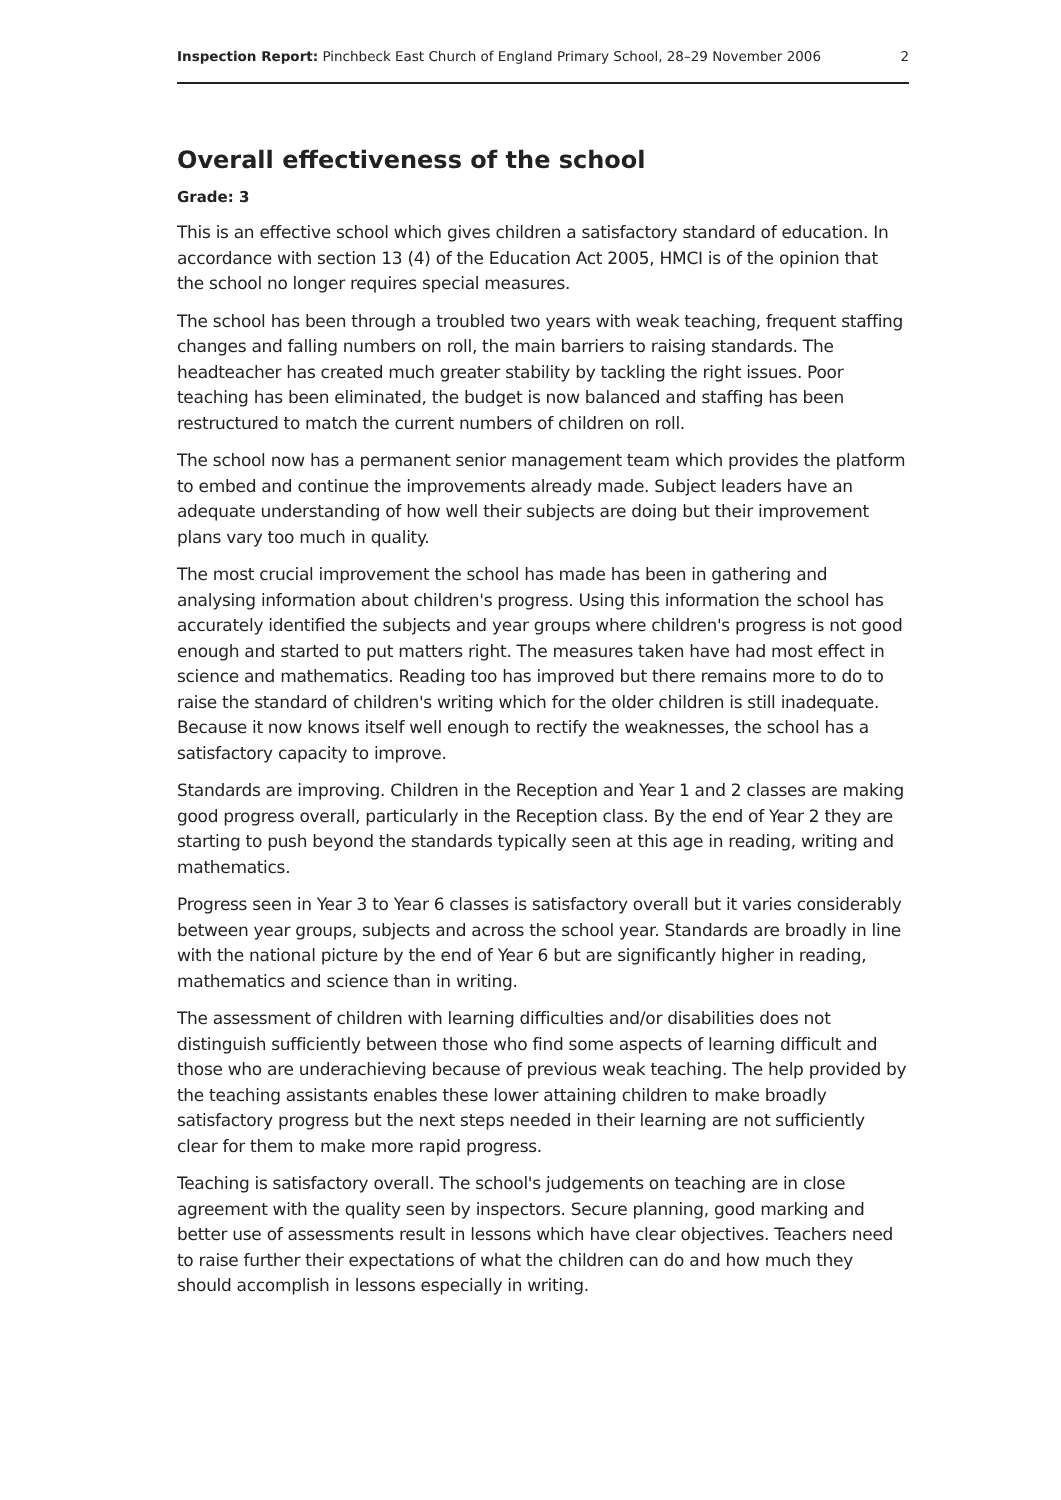Inspection Report: Pinchbeck East Church of England Primary School, 28–29 November 2006 2
Overall effectiveness of the school
Grade: 3
This is an effective school which gives children a satisfactory standard of education. In accordance with section 13 (4) of the Education Act 2005, HMCI is of the opinion that the school no longer requires special measures.
The school has been through a troubled two years with weak teaching, frequent staffing changes and falling numbers on roll, the main barriers to raising standards. The headteacher has created much greater stability by tackling the right issues. Poor teaching has been eliminated, the budget is now balanced and staffing has been restructured to match the current numbers of children on roll.
The school now has a permanent senior management team which provides the platform to embed and continue the improvements already made. Subject leaders have an adequate understanding of how well their subjects are doing but their improvement plans vary too much in quality.
The most crucial improvement the school has made has been in gathering and analysing information about children's progress. Using this information the school has accurately identified the subjects and year groups where children's progress is not good enough and started to put matters right. The measures taken have had most effect in science and mathematics. Reading too has improved but there remains more to do to raise the standard of children's writing which for the older children is still inadequate. Because it now knows itself well enough to rectify the weaknesses, the school has a satisfactory capacity to improve.
Standards are improving. Children in the Reception and Year 1 and 2 classes are making good progress overall, particularly in the Reception class. By the end of Year 2 they are starting to push beyond the standards typically seen at this age in reading, writing and mathematics.
Progress seen in Year 3 to Year 6 classes is satisfactory overall but it varies considerably between year groups, subjects and across the school year. Standards are broadly in line with the national picture by the end of Year 6 but are significantly higher in reading, mathematics and science than in writing.
The assessment of children with learning difficulties and/or disabilities does not distinguish sufficiently between those who find some aspects of learning difficult and those who are underachieving because of previous weak teaching. The help provided by the teaching assistants enables these lower attaining children to make broadly satisfactory progress but the next steps needed in their learning are not sufficiently clear for them to make more rapid progress.
Teaching is satisfactory overall. The school's judgements on teaching are in close agreement with the quality seen by inspectors. Secure planning, good marking and better use of assessments result in lessons which have clear objectives. Teachers need to raise further their expectations of what the children can do and how much they should accomplish in lessons especially in writing.